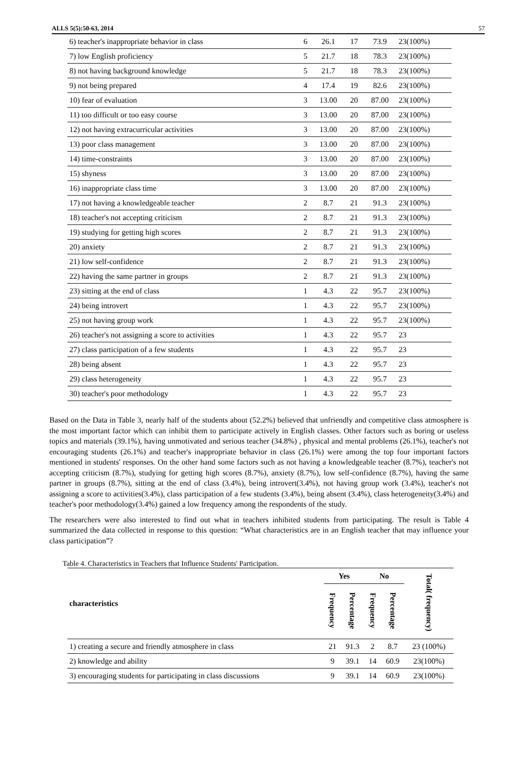ALLS 5(5):50-63, 2014 57
| 6) teacher's inappropriate behavior in class | 6 | 26.1 | 17 | 73.9 | 23(100%) |
| 7) low English proficiency | 5 | 21.7 | 18 | 78.3 | 23(100%) |
| 8) not having background knowledge | 5 | 21.7 | 18 | 78.3 | 23(100%) |
| 9) not being prepared | 4 | 17.4 | 19 | 82.6 | 23(100%) |
| 10) fear of evaluation | 3 | 13.00 | 20 | 87.00 | 23(100%) |
| 11) too difficult or too easy course | 3 | 13.00 | 20 | 87.00 | 23(100%) |
| 12) not having extracurricular activities | 3 | 13.00 | 20 | 87.00 | 23(100%) |
| 13) poor class management | 3 | 13.00 | 20 | 87.00 | 23(100%) |
| 14) time-constraints | 3 | 13.00 | 20 | 87.00 | 23(100%) |
| 15) shyness | 3 | 13.00 | 20 | 87.00 | 23(100%) |
| 16) inappropriate class time | 3 | 13.00 | 20 | 87.00 | 23(100%) |
| 17) not having a knowledgeable teacher | 2 | 8.7 | 21 | 91.3 | 23(100%) |
| 18) teacher's not accepting criticism | 2 | 8.7 | 21 | 91.3 | 23(100%) |
| 19) studying for getting high scores | 2 | 8.7 | 21 | 91.3 | 23(100%) |
| 20) anxiety | 2 | 8.7 | 21 | 91.3 | 23(100%) |
| 21) low self-confidence | 2 | 8.7 | 21 | 91.3 | 23(100%) |
| 22) having the same partner in groups | 2 | 8.7 | 21 | 91.3 | 23(100%) |
| 23) sitting at the end of class | 1 | 4.3 | 22 | 95.7 | 23(100%) |
| 24) being introvert | 1 | 4.3 | 22 | 95.7 | 23(100%) |
| 25) not having group work | 1 | 4.3 | 22 | 95.7 | 23(100%) |
| 26) teacher's not assigning a score to activities | 1 | 4.3 | 22 | 95.7 | 23 |
| 27) class participation of a few students | 1 | 4.3 | 22 | 95.7 | 23 |
| 28) being absent | 1 | 4.3 | 22 | 95.7 | 23 |
| 29) class heterogeneity | 1 | 4.3 | 22 | 95.7 | 23 |
| 30) teacher's poor methodology | 1 | 4.3 | 22 | 95.7 | 23 |
Based on the Data in Table 3, nearly half of the students about (52.2%) believed that unfriendly and competitive class atmosphere is the most important factor which can inhibit them to participate actively in English classes. Other factors such as boring or useless topics and materials (39.1%), having unmotivated and serious teacher (34.8%) , physical and mental problems (26.1%), teacher's not encouraging students (26.1%) and teacher's inappropriate behavior in class (26.1%) were among the top four important factors mentioned in students' responses. On the other hand some factors such as not having a knowledgeable teacher (8.7%), teacher's not accepting criticism (8.7%), studying for getting high scores (8.7%), anxiety (8.7%), low self-confidence (8.7%), having the same partner in groups (8.7%), sitting at the end of class (3.4%), being introvert(3.4%), not having group work (3.4%), teacher's not assigning a score to activities(3.4%), class participation of a few students (3.4%), being absent (3.4%), class heterogeneity(3.4%) and teacher's poor methodology(3.4%) gained a low frequency among the respondents of the study.
The researchers were also interested to find out what in teachers inhibited students from participating. The result is Table 4 summarized the data collected in response to this question: “What characteristics are in an English teacher that may influence your class participation”?
Table 4. Characteristics in Teachers that Influence Students' Participation.
| characteristics | Yes | | No | | Total( frequency) |
| --- | --- | --- | --- | --- | --- |
| | Frequency | Percentage | Frequency | Percentage | |
| 1) creating a secure and friendly atmosphere in class | 21 | 91.3 | 2 | 8.7 | 23 (100%) |
| 2) knowledge and ability | 9 | 39.1 | 14 | 60.9 | 23(100%) |
| 3) encouraging students for participating in class discussions | 9 | 39.1 | 14 | 60.9 | 23(100%) |